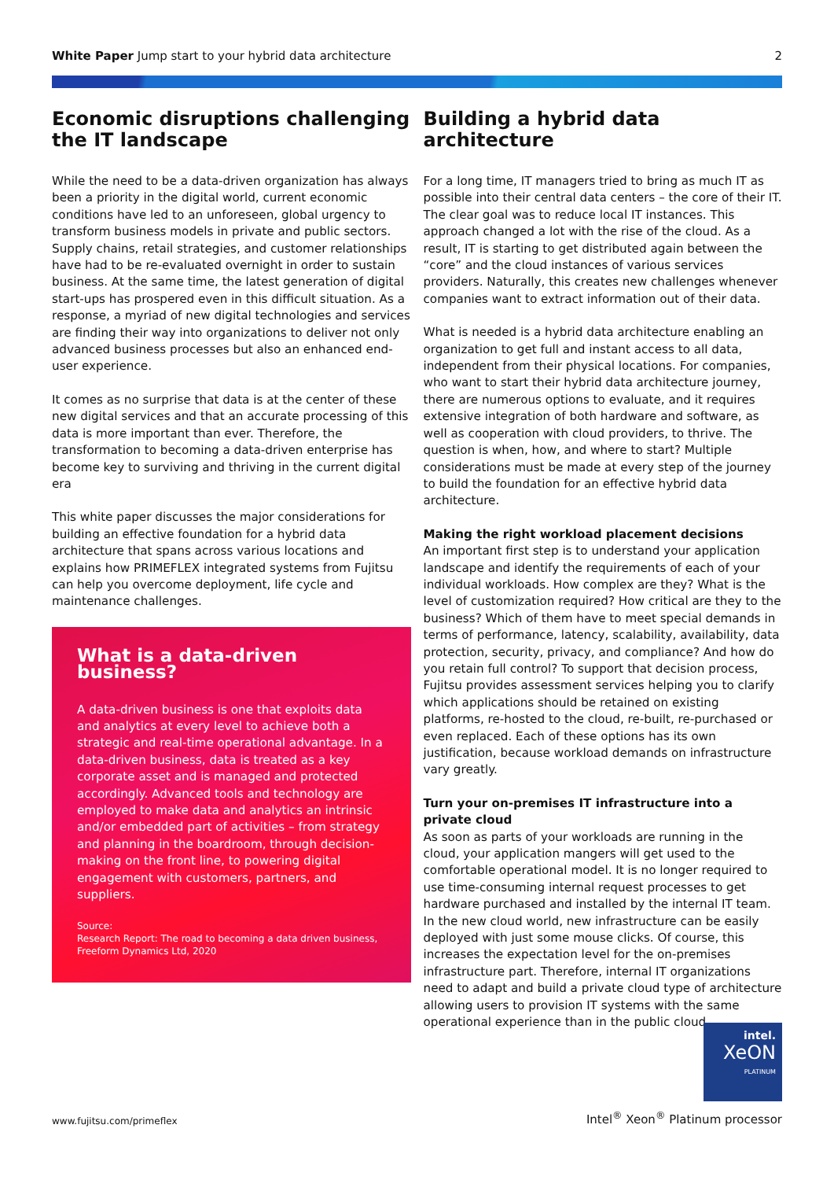White Paper Jump start to your hybrid data architecture
2
Economic disruptions challenging the IT landscape
While the need to be a data-driven organization has always been a priority in the digital world, current economic conditions have led to an unforeseen, global urgency to transform business models in private and public sectors. Supply chains, retail strategies, and customer relationships have had to be re-evaluated overnight in order to sustain business. At the same time, the latest generation of digital start-ups has prospered even in this difficult situation. As a response, a myriad of new digital technologies and services are finding their way into organizations to deliver not only advanced business processes but also an enhanced end-user experience.
It comes as no surprise that data is at the center of these new digital services and that an accurate processing of this data is more important than ever. Therefore, the transformation to becoming a data-driven enterprise has become key to surviving and thriving in the current digital era
This white paper discusses the major considerations for building an effective foundation for a hybrid data architecture that spans across various locations and explains how PRIMEFLEX integrated systems from Fujitsu can help you overcome deployment, life cycle and maintenance challenges.
What is a data-driven business?
A data-driven business is one that exploits data and analytics at every level to achieve both a strategic and real-time operational advantage. In a data-driven business, data is treated as a key corporate asset and is managed and protected accordingly. Advanced tools and technology are employed to make data and analytics an intrinsic and/or embedded part of activities – from strategy and planning in the boardroom, through decision-making on the front line, to powering digital engagement with customers, partners, and suppliers.
Source:
Research Report: The road to becoming a data driven business, Freeform Dynamics Ltd, 2020
Building a hybrid data architecture
For a long time, IT managers tried to bring as much IT as possible into their central data centers – the core of their IT. The clear goal was to reduce local IT instances. This approach changed a lot with the rise of the cloud. As a result, IT is starting to get distributed again between the “core” and the cloud instances of various services providers. Naturally, this creates new challenges whenever companies want to extract information out of their data.
What is needed is a hybrid data architecture enabling an organization to get full and instant access to all data, independent from their physical locations. For companies, who want to start their hybrid data architecture journey, there are numerous options to evaluate, and it requires extensive integration of both hardware and software, as well as cooperation with cloud providers, to thrive. The question is when, how, and where to start? Multiple considerations must be made at every step of the journey to build the foundation for an effective hybrid data architecture.
Making the right workload placement decisions
An important first step is to understand your application landscape and identify the requirements of each of your individual workloads. How complex are they? What is the level of customization required? How critical are they to the business? Which of them have to meet special demands in terms of performance, latency, scalability, availability, data protection, security, privacy, and compliance? And how do you retain full control? To support that decision process, Fujitsu provides assessment services helping you to clarify which applications should be retained on existing platforms, re-hosted to the cloud, re-built, re-purchased or even replaced. Each of these options has its own justification, because workload demands on infrastructure vary greatly.
Turn your on-premises IT infrastructure into a private cloud
As soon as parts of your workloads are running in the cloud, your application mangers will get used to the comfortable operational model. It is no longer required to use time-consuming internal request processes to get hardware purchased and installed by the internal IT team. In the new cloud world, new infrastructure can be easily deployed with just some mouse clicks. Of course, this increases the expectation level for the on-premises infrastructure part. Therefore, internal IT organizations need to adapt and build a private cloud type of architecture allowing users to provision IT systems with the same operational experience than in the public cloud.
www.fujitsu.com/primeflex
intel.
XeON
PLATINUM
Intel<sup>®</sup> Xeon<sup>®</sup> Platinum processor